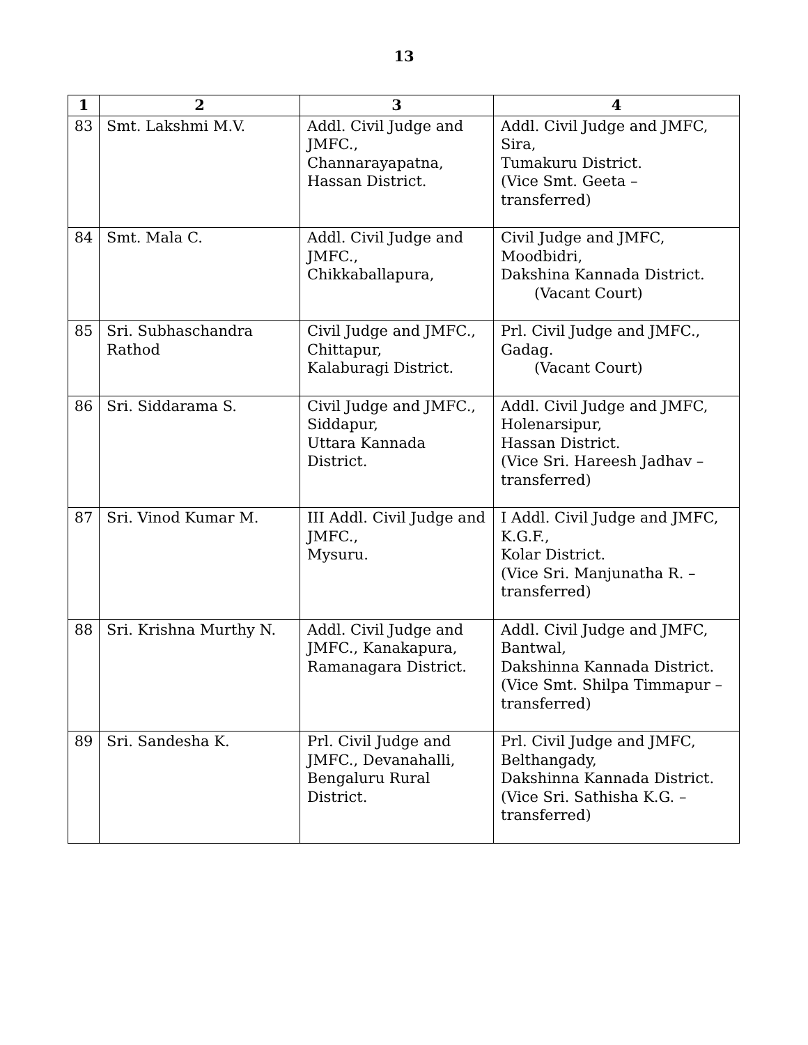13
| 1 | 2 | 3 | 4 |
| --- | --- | --- | --- |
| 83 | Smt. Lakshmi M.V. | Addl. Civil Judge and JMFC., Channarayapatna, Hassan District. | Addl. Civil Judge and JMFC, Sira, Tumakuru District. (Vice Smt. Geeta – transferred) |
| 84 | Smt. Mala C. | Addl. Civil Judge and JMFC., Chikkaballapura, | Civil Judge and JMFC, Moodbidri, Dakshina Kannada District. (Vacant Court) |
| 85 | Sri. Subhaschandra Rathod | Civil Judge and JMFC., Chittapur, Kalaburagi District. | Prl. Civil Judge and JMFC., Gadag. (Vacant Court) |
| 86 | Sri. Siddarama S. | Civil Judge and JMFC., Siddapur, Uttara Kannada District. | Addl. Civil Judge and JMFC, Holenarsipur, Hassan District. (Vice Sri. Hareesh Jadhav – transferred) |
| 87 | Sri. Vinod Kumar M. | III Addl. Civil Judge and JMFC., Mysuru. | I Addl. Civil Judge and JMFC, K.G.F., Kolar District. (Vice Sri. Manjunatha R. – transferred) |
| 88 | Sri. Krishna Murthy N. | Addl. Civil Judge and JMFC., Kanakapura, Ramanagara District. | Addl. Civil Judge and JMFC, Bantwal, Dakshinna Kannada District. (Vice Smt. Shilpa Timmapur – transferred) |
| 89 | Sri. Sandesha K. | Prl. Civil Judge and JMFC., Devanahalli, Bengaluru Rural District. | Prl. Civil Judge and JMFC, Belthangady, Dakshinna Kannada District. (Vice Sri. Sathisha K.G. – transferred) |